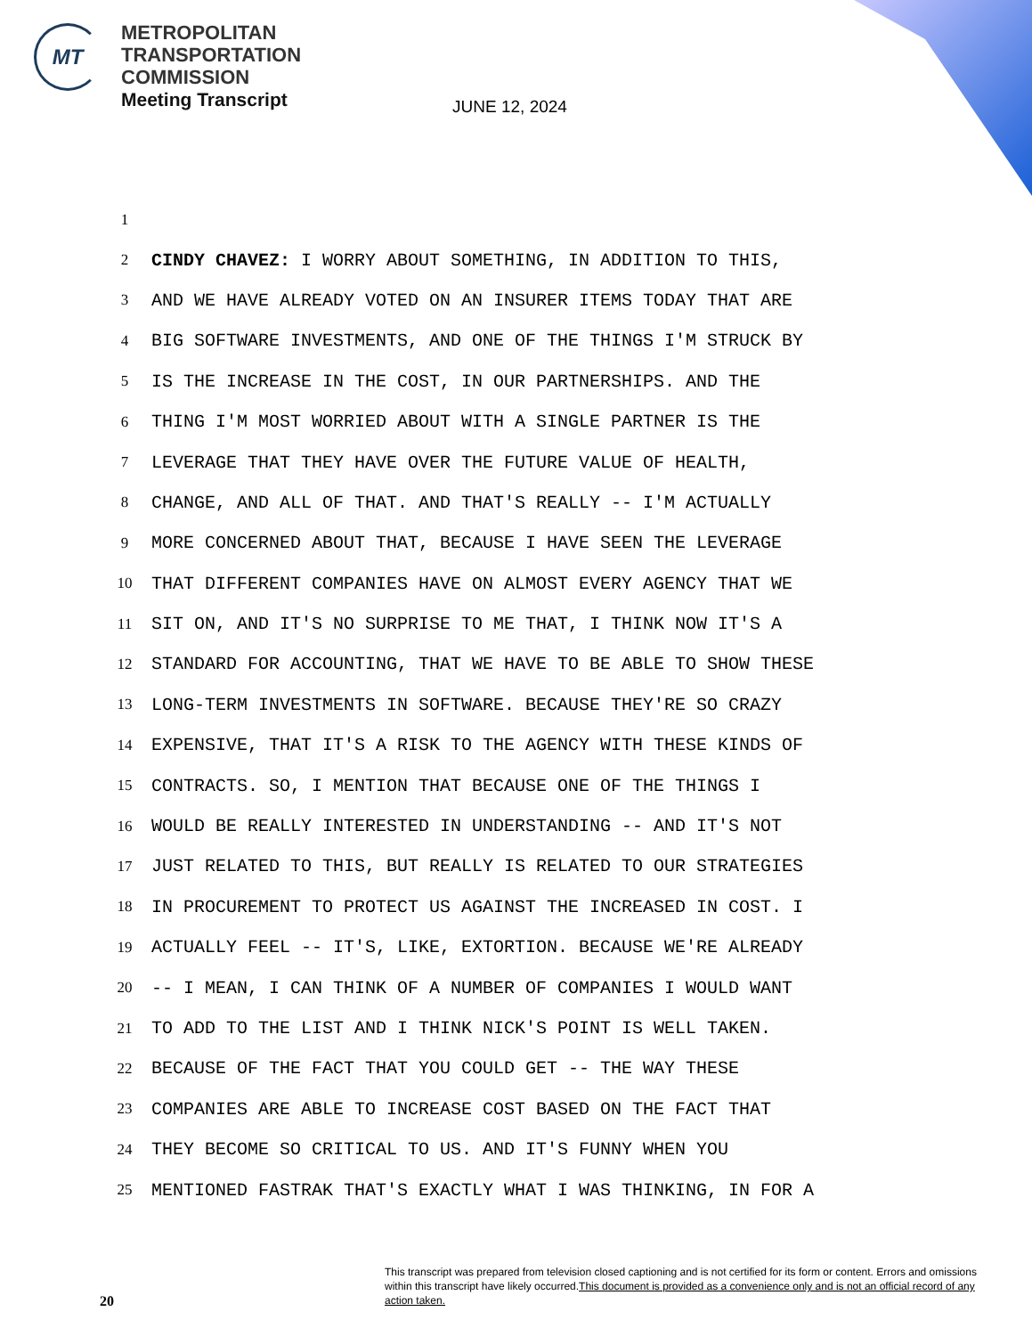MT
METROPOLITAN
TRANSPORTATION
COMMISSION
Meeting Transcript
JUNE 12, 2024
1
2 CINDY CHAVEZ: I WORRY ABOUT SOMETHING, IN ADDITION TO THIS,
3 AND WE HAVE ALREADY VOTED ON AN INSURER ITEMS TODAY THAT ARE
4 BIG SOFTWARE INVESTMENTS, AND ONE OF THE THINGS I'M STRUCK BY
5 IS THE INCREASE IN THE COST, IN OUR PARTNERSHIPS. AND THE
6 THING I'M MOST WORRIED ABOUT WITH A SINGLE PARTNER IS THE
7 LEVERAGE THAT THEY HAVE OVER THE FUTURE VALUE OF HEALTH,
8 CHANGE, AND ALL OF THAT. AND THAT'S REALLY -- I'M ACTUALLY
9 MORE CONCERNED ABOUT THAT, BECAUSE I HAVE SEEN THE LEVERAGE
10 THAT DIFFERENT COMPANIES HAVE ON ALMOST EVERY AGENCY THAT WE
11 SIT ON, AND IT'S NO SURPRISE TO ME THAT, I THINK NOW IT'S A
12 STANDARD FOR ACCOUNTING, THAT WE HAVE TO BE ABLE TO SHOW THESE
13 LONG-TERM INVESTMENTS IN SOFTWARE. BECAUSE THEY'RE SO CRAZY
14 EXPENSIVE, THAT IT'S A RISK TO THE AGENCY WITH THESE KINDS OF
15 CONTRACTS. SO, I MENTION THAT BECAUSE ONE OF THE THINGS I
16 WOULD BE REALLY INTERESTED IN UNDERSTANDING -- AND IT'S NOT
17 JUST RELATED TO THIS, BUT REALLY IS RELATED TO OUR STRATEGIES
18 IN PROCUREMENT TO PROTECT US AGAINST THE INCREASED IN COST. I
19 ACTUALLY FEEL -- IT'S, LIKE, EXTORTION. BECAUSE WE'RE ALREADY
20 -- I MEAN, I CAN THINK OF A NUMBER OF COMPANIES I WOULD WANT
21 TO ADD TO THE LIST AND I THINK NICK'S POINT IS WELL TAKEN.
22 BECAUSE OF THE FACT THAT YOU COULD GET -- THE WAY THESE
23 COMPANIES ARE ABLE TO INCREASE COST BASED ON THE FACT THAT
24 THEY BECOME SO CRITICAL TO US. AND IT'S FUNNY WHEN YOU
25 MENTIONED FASTRAK THAT'S EXACTLY WHAT I WAS THINKING, IN FOR A
This transcript was prepared from television closed captioning and is not certified for its form or content. Errors and omissions within this transcript have likely occurred.This document is provided as a convenience only and is not an official record of any action taken.
20